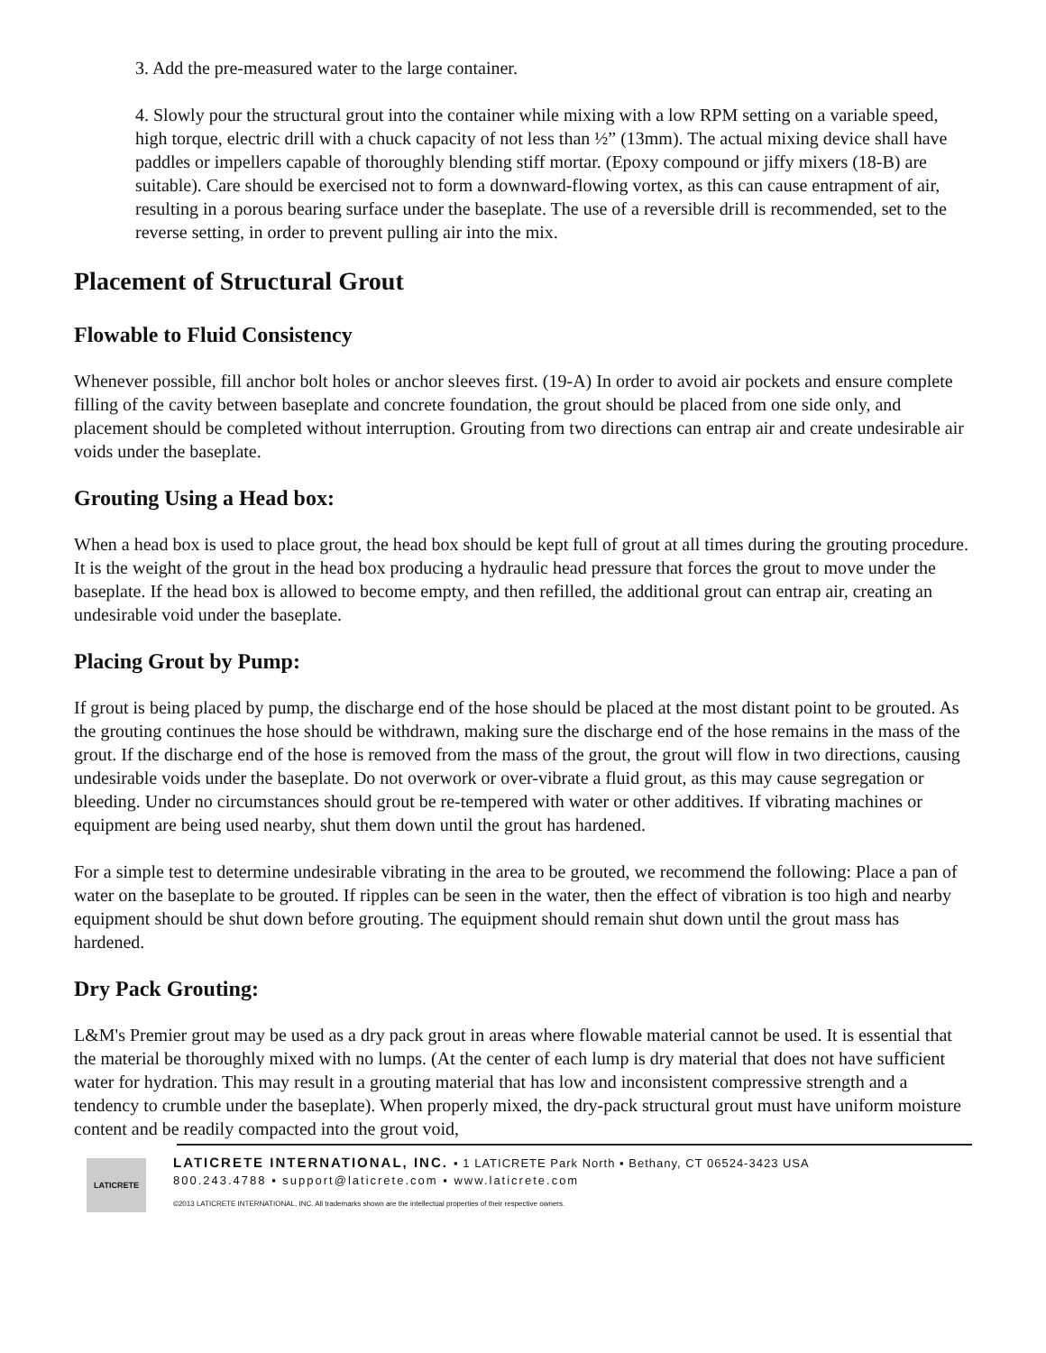3. Add the pre-measured water to the large container.
4. Slowly pour the structural grout into the container while mixing with a low RPM setting on a variable speed, high torque, electric drill with a chuck capacity of not less than ½” (13mm). The actual mixing device shall have paddles or impellers capable of thoroughly blending stiff mortar. (Epoxy compound or jiffy mixers (18-B) are suitable). Care should be exercised not to form a downward-flowing vortex, as this can cause entrapment of air, resulting in a porous bearing surface under the baseplate. The use of a reversible drill is recommended, set to the reverse setting, in order to prevent pulling air into the mix.
Placement of Structural Grout
Flowable to Fluid Consistency
Whenever possible, fill anchor bolt holes or anchor sleeves first. (19-A) In order to avoid air pockets and ensure complete filling of the cavity between baseplate and concrete foundation, the grout should be placed from one side only, and placement should be completed without interruption. Grouting from two directions can entrap air and create undesirable air voids under the baseplate.
Grouting Using a Head box:
When a head box is used to place grout, the head box should be kept full of grout at all times during the grouting procedure. It is the weight of the grout in the head box producing a hydraulic head pressure that forces the grout to move under the baseplate. If the head box is allowed to become empty, and then refilled, the additional grout can entrap air, creating an undesirable void under the baseplate.
Placing Grout by Pump:
If grout is being placed by pump, the discharge end of the hose should be placed at the most distant point to be grouted. As the grouting continues the hose should be withdrawn, making sure the discharge end of the hose remains in the mass of the grout. If the discharge end of the hose is removed from the mass of the grout, the grout will flow in two directions, causing undesirable voids under the baseplate. Do not overwork or over-vibrate a fluid grout, as this may cause segregation or bleeding. Under no circumstances should grout be re-tempered with water or other additives. If vibrating machines or equipment are being used nearby, shut them down until the grout has hardened.
For a simple test to determine undesirable vibrating in the area to be grouted, we recommend the following: Place a pan of water on the baseplate to be grouted. If ripples can be seen in the water, then the effect of vibration is too high and nearby equipment should be shut down before grouting. The equipment should remain shut down until the grout mass has hardened.
Dry Pack Grouting:
L&M's Premier grout may be used as a dry pack grout in areas where flowable material cannot be used. It is essential that the material be thoroughly mixed with no lumps. (At the center of each lump is dry material that does not have sufficient water for hydration. This may result in a grouting material that has low and inconsistent compressive strength and a tendency to crumble under the baseplate). When properly mixed, the dry-pack structural grout must have uniform moisture content and be readily compacted into the grout void,
LATICRETE
LATICRETE INTERNATIONAL, INC. ▪ 1 LATICRETE Park North ▪ Bethany, CT 06524-3423 USA
800.243.4788 ▪ support@laticrete.com ▪ www.laticrete.com
©2013 LATICRETE INTERNATIONAL, INC. All trademarks shown are the intellectual properties of their respective owners.